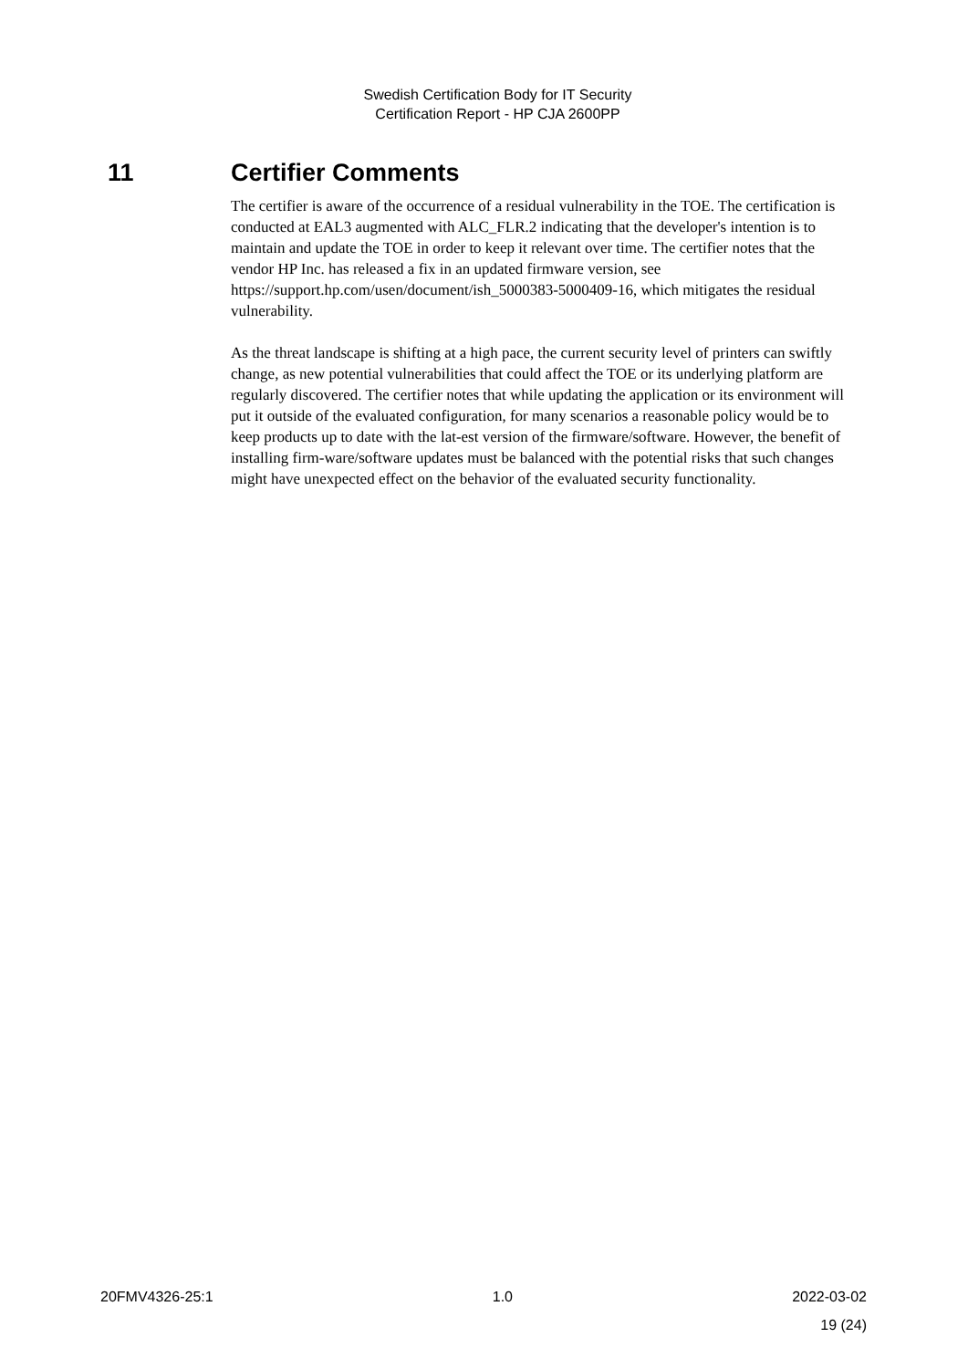Swedish Certification Body for IT Security
Certification Report - HP CJA 2600PP
11 Certifier Comments
The certifier is aware of the occurrence of a residual vulnerability in the TOE. The certification is conducted at EAL3 augmented with ALC_FLR.2 indicating that the developer's intention is to maintain and update the TOE in order to keep it relevant over time. The certifier notes that the vendor HP Inc. has released a fix in an updated firmware version, see https://support.hp.com/usen/document/ish_5000383-5000409-16, which mitigates the residual vulnerability.
As the threat landscape is shifting at a high pace, the current security level of printers can swiftly change, as new potential vulnerabilities that could affect the TOE or its underlying platform are regularly discovered. The certifier notes that while updating the application or its environment will put it outside of the evaluated configuration, for many scenarios a reasonable policy would be to keep products up to date with the lat-est version of the firmware/software. However, the benefit of installing firm-ware/software updates must be balanced with the potential risks that such changes might have unexpected effect on the behavior of the evaluated security functionality.
20FMV4326-25:1 1.0 2022-03-02
19 (24)